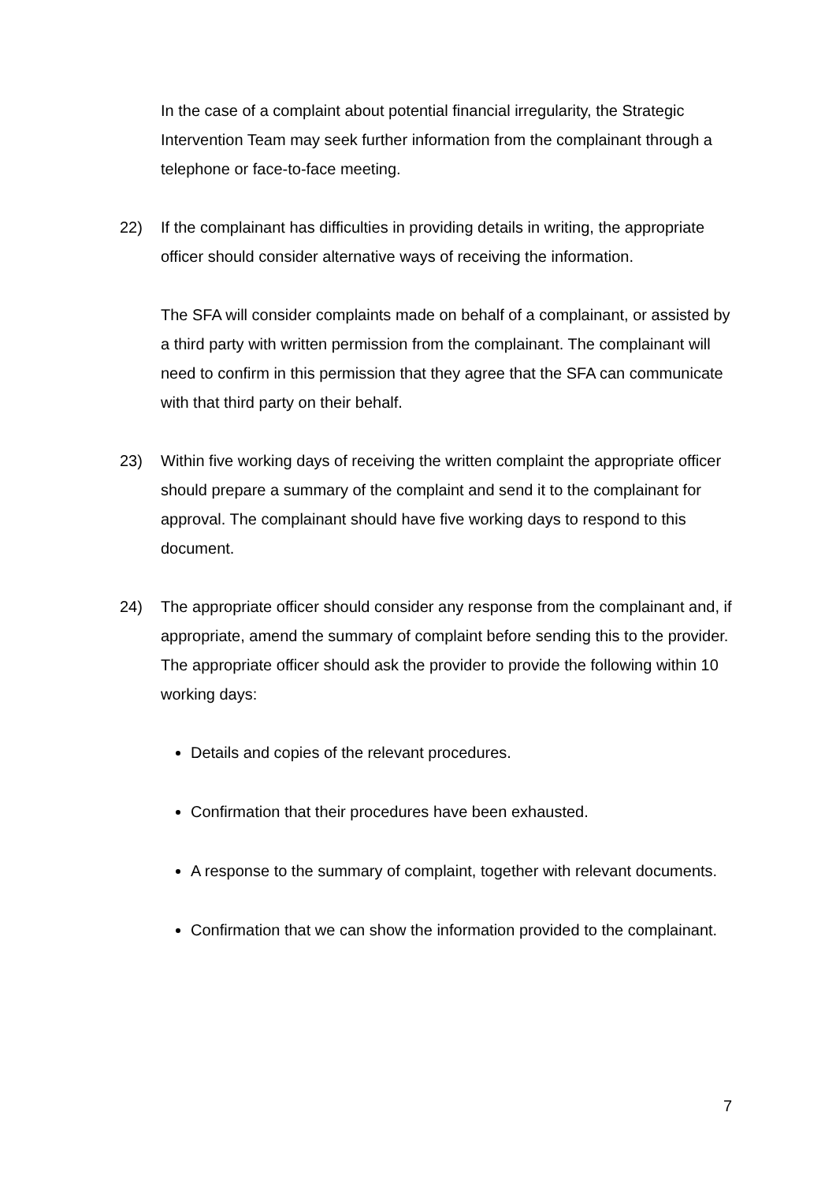In the case of a complaint about potential financial irregularity, the Strategic Intervention Team may seek further information from the complainant through a telephone or face-to-face meeting.
22) If the complainant has difficulties in providing details in writing, the appropriate officer should consider alternative ways of receiving the information.
The SFA will consider complaints made on behalf of a complainant, or assisted by a third party with written permission from the complainant. The complainant will need to confirm in this permission that they agree that the SFA can communicate with that third party on their behalf.
23) Within five working days of receiving the written complaint the appropriate officer should prepare a summary of the complaint and send it to the complainant for approval. The complainant should have five working days to respond to this document.
24) The appropriate officer should consider any response from the complainant and, if appropriate, amend the summary of complaint before sending this to the provider. The appropriate officer should ask the provider to provide the following within 10 working days:
Details and copies of the relevant procedures.
Confirmation that their procedures have been exhausted.
A response to the summary of complaint, together with relevant documents.
Confirmation that we can show the information provided to the complainant.
7